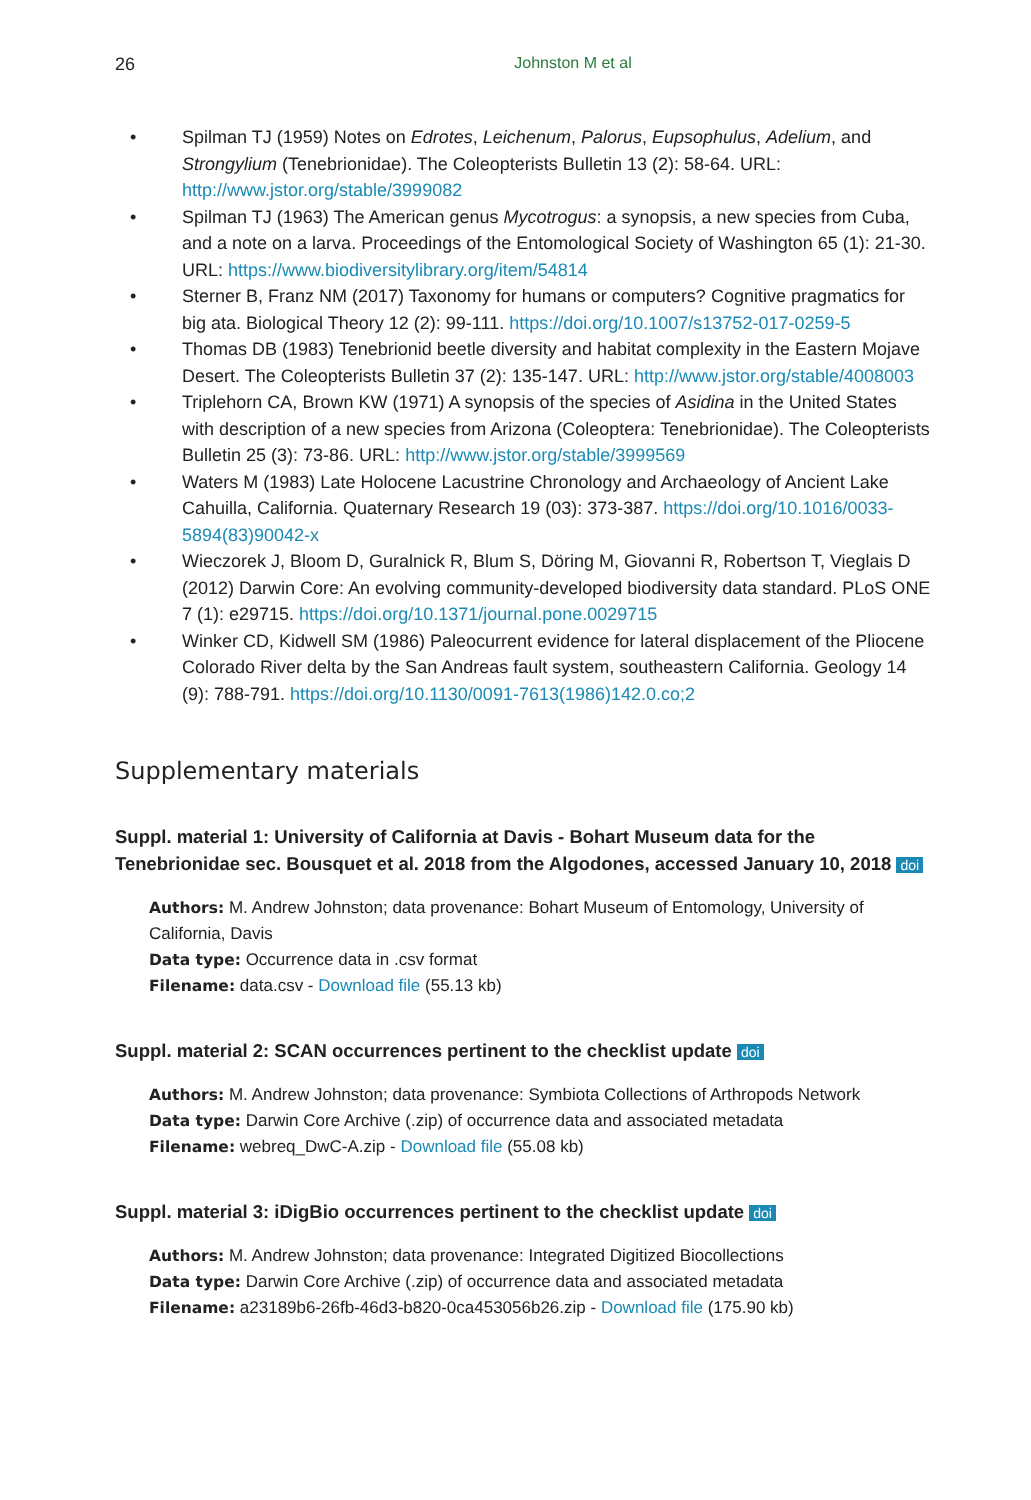26 Johnston M et al
• Spilman TJ (1959) Notes on Edrotes, Leichenum, Palorus, Eupsophulus, Adelium, and Strongylium (Tenebrionidae). The Coleopterists Bulletin 13 (2): 58-64. URL: http://www.jstor.org/stable/3999082
• Spilman TJ (1963) The American genus Mycotrogus: a synopsis, a new species from Cuba, and a note on a larva. Proceedings of the Entomological Society of Washington 65 (1): 21-30. URL: https://www.biodiversitylibrary.org/item/54814
• Sterner B, Franz NM (2017) Taxonomy for humans or computers? Cognitive pragmatics for big ata. Biological Theory 12 (2): 99-111. https://doi.org/10.1007/s13752-017-0259-5
• Thomas DB (1983) Tenebrionid beetle diversity and habitat complexity in the Eastern Mojave Desert. The Coleopterists Bulletin 37 (2): 135-147. URL: http://www.jstor.org/stable/4008003
• Triplehorn CA, Brown KW (1971) A synopsis of the species of Asidina in the United States with description of a new species from Arizona (Coleoptera: Tenebrionidae). The Coleopterists Bulletin 25 (3): 73-86. URL: http://www.jstor.org/stable/3999569
• Waters M (1983) Late Holocene Lacustrine Chronology and Archaeology of Ancient Lake Cahuilla, California. Quaternary Research 19 (03): 373-387. https://doi.org/10.1016/0033-5894(83)90042-x
• Wieczorek J, Bloom D, Guralnick R, Blum S, Döring M, Giovanni R, Robertson T, Vieglais D (2012) Darwin Core: An evolving community-developed biodiversity data standard. PLoS ONE 7 (1): e29715. https://doi.org/10.1371/journal.pone.0029715
• Winker CD, Kidwell SM (1986) Paleocurrent evidence for lateral displacement of the Pliocene Colorado River delta by the San Andreas fault system, southeastern California. Geology 14 (9): 788-791. https://doi.org/10.1130/0091-7613(1986)142.0.co;2
Supplementary materials
Suppl. material 1: University of California at Davis - Bohart Museum data for the Tenebrionidae sec. Bousquet et al. 2018 from the Algodones, accessed January 10, 2018 doi
Authors: M. Andrew Johnston; data provenance: Bohart Museum of Entomology, University of California, Davis
Data type: Occurrence data in .csv format
Filename: data.csv - Download file (55.13 kb)
Suppl. material 2: SCAN occurrences pertinent to the checklist update doi
Authors: M. Andrew Johnston; data provenance: Symbiota Collections of Arthropods Network
Data type: Darwin Core Archive (.zip) of occurrence data and associated metadata
Filename: webreq_DwC-A.zip - Download file (55.08 kb)
Suppl. material 3: iDigBio occurrences pertinent to the checklist update doi
Authors: M. Andrew Johnston; data provenance: Integrated Digitized Biocollections
Data type: Darwin Core Archive (.zip) of occurrence data and associated metadata
Filename: a23189b6-26fb-46d3-b820-0ca453056b26.zip - Download file (175.90 kb)